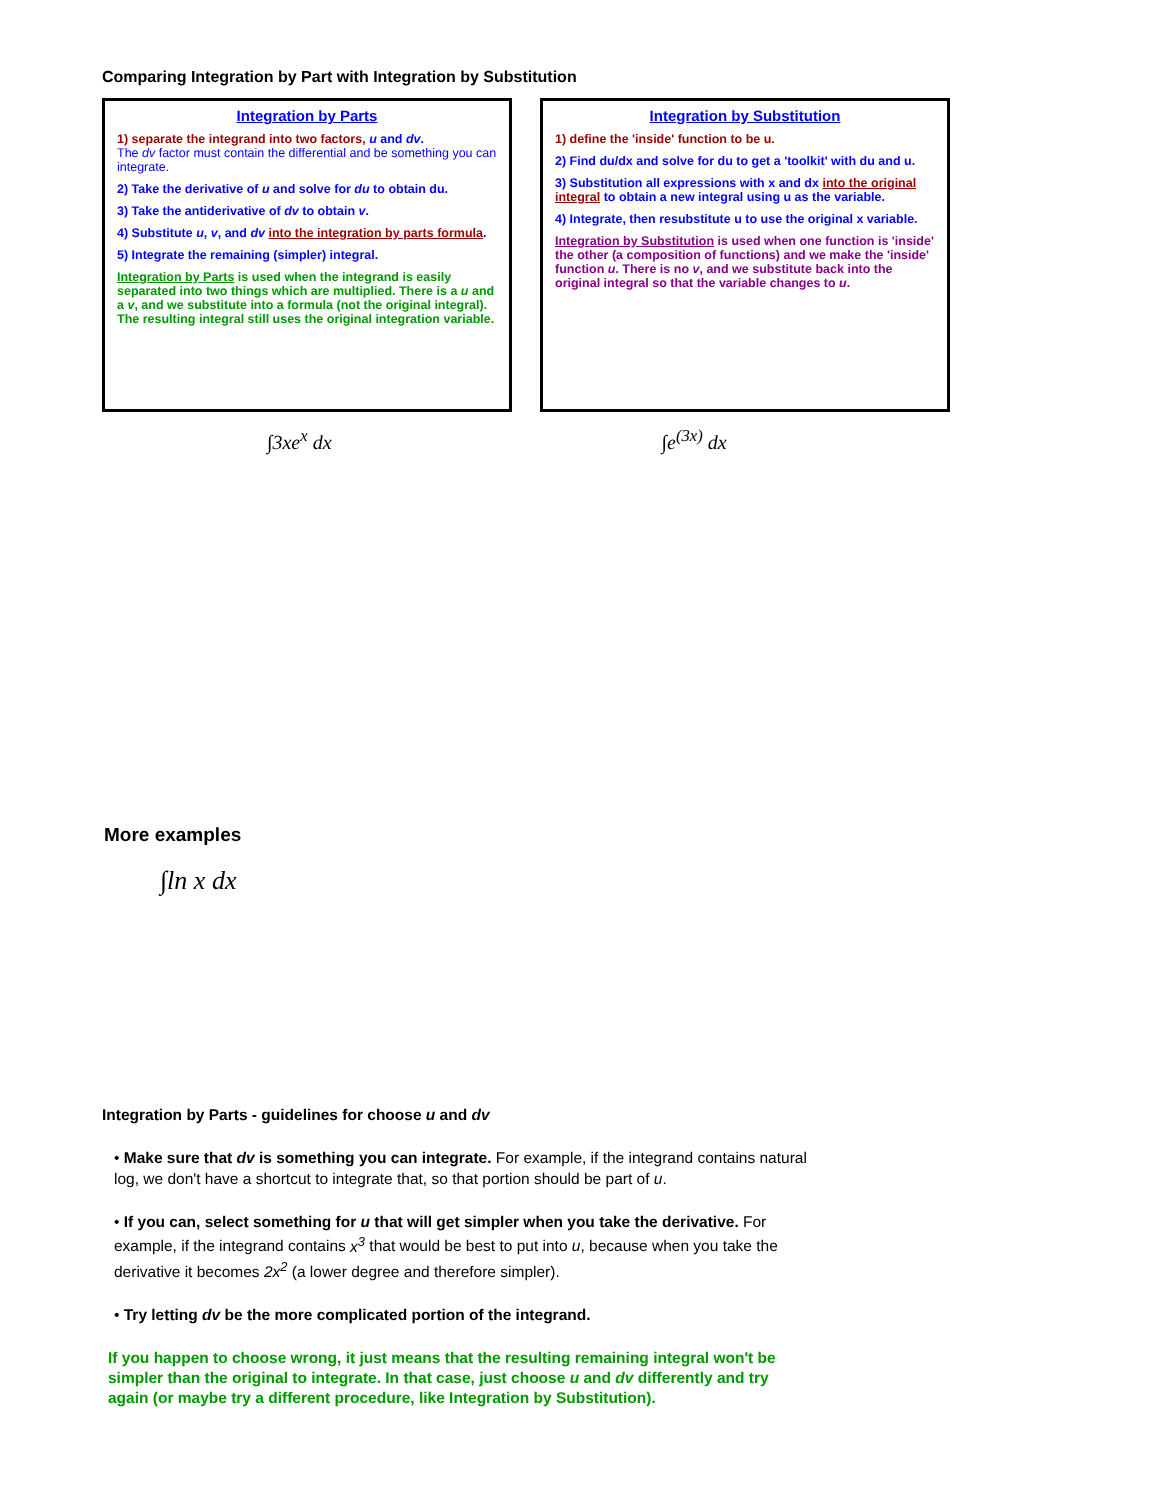Comparing Integration by Part with Integration by Substitution
Integration by Parts
1) separate the integrand into two factors, u and dv.
The dv factor must contain the differential and be something you can integrate.
2) Take the derivative of u and solve for du to obtain du.
3) Take the antiderivative of dv to obtain v.
4) Substitute u, v, and dv into the integration by parts formula.
5) Integrate the remaining (simpler) integral.
Integration by Parts is used when the integrand is easily separated into two things which are multiplied. There is a u and a v, and we substitute into a formula (not the original integral). The resulting integral still uses the original integration variable.
Integration by Substitution
1) define the 'inside' function to be u.
2) Find du/dx and solve for du to get a 'toolkit' with du and u.
3) Substitution all expressions with x and dx into the original integral to obtain a new integral using u as the variable.
4) Integrate, then resubstitute u to use the original x variable.
Integration by Substitution is used when one function is 'inside' the other (a composition of functions) and we make the 'inside' function u. There is no v, and we substitute back into the original integral so that the variable changes to u.
∫3xe<sup>x</sup> dx ∫e<sup>(3x)</sup> dx
More examples
∫ln x dx
Integration by Parts - guidelines for choose u and dv
• Make sure that dv is something you can integrate. For example, if the integrand contains natural log, we don't have a shortcut to integrate that, so that portion should be part of u.
• If you can, select something for u that will get simpler when you take the derivative. For example, if the integrand contains x<sup>3</sup> that would be best to put into u, because when you take the derivative it becomes 2x<sup>2</sup> (a lower degree and therefore simpler).
• Try letting dv be the more complicated portion of the integrand.
If you happen to choose wrong, it just means that the resulting remaining integral won't be simpler than the original to integrate. In that case, just choose u and dv differently and try again (or maybe try a different procedure, like Integration by Substitution).